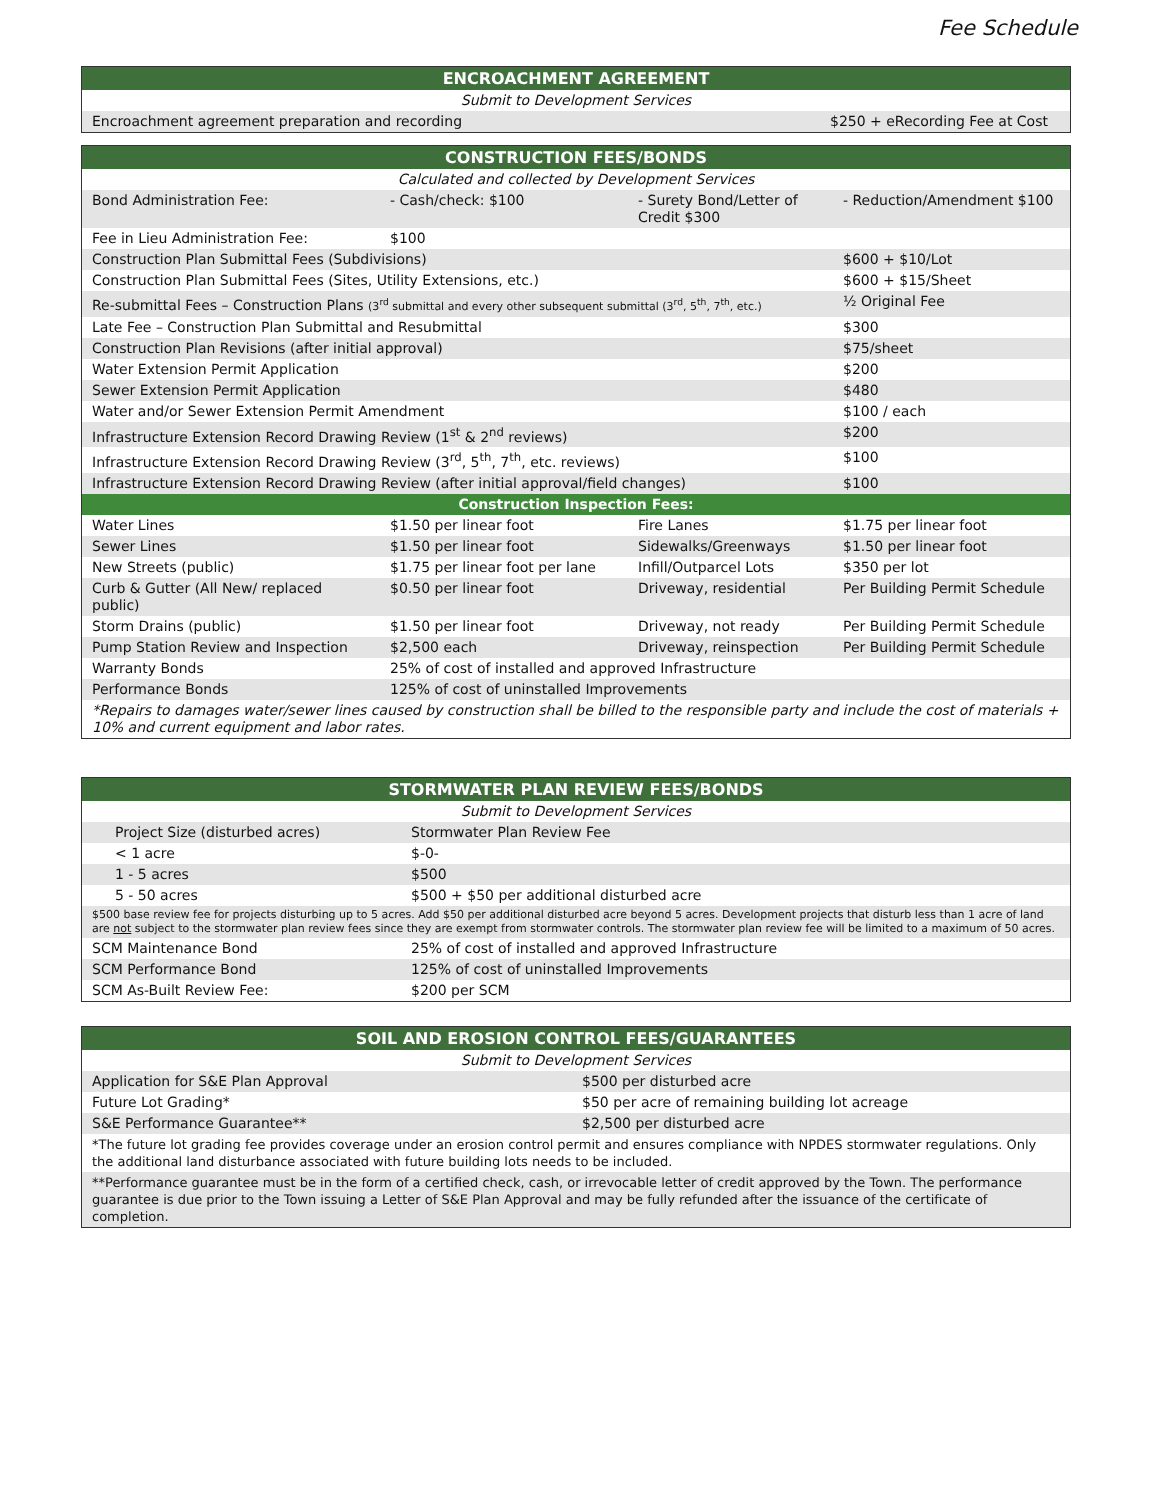Fee Schedule
| ENCROACHMENT AGREEMENT | |
| --- | --- |
| Submit to Development Services | |
| Encroachment agreement preparation and recording | $250 + eRecording Fee at Cost |
| CONSTRUCTION FEES/BONDS | | | |
| --- | --- | --- | --- |
| Calculated and collected by Development Services | | | |
| Bond Administration Fee: | - Cash/check: $100 | - Surety Bond/Letter of Credit $300 | - Reduction/Amendment $100 |
| Fee in Lieu Administration Fee: | $100 | | |
| Construction Plan Submittal Fees (Subdivisions) | | | $600 + $10/Lot |
| Construction Plan Submittal Fees (Sites, Utility Extensions, etc.) | | | $600 + $15/Sheet |
| Re-submittal Fees – Construction Plans (3<sup>rd</sup> submittal and every other subsequent submittal (3<sup>rd</sup>, 5<sup>th</sup>, 7<sup>th</sup>, etc.) | | | ½ Original Fee |
| Late Fee – Construction Plan Submittal and Resubmittal | | | $300 |
| Construction Plan Revisions (after initial approval) | | | $75/sheet |
| Water Extension Permit Application | | | $200 |
| Sewer Extension Permit Application | | | $480 |
| Water and/or Sewer Extension Permit Amendment | | | $100 / each |
| Infrastructure Extension Record Drawing Review (1<sup>st</sup> & 2<sup>nd</sup> reviews) | | | $200 |
| Infrastructure Extension Record Drawing Review (3<sup>rd</sup>, 5<sup>th</sup>, 7<sup>th</sup>, etc. reviews) | | | $100 |
| Infrastructure Extension Record Drawing Review (after initial approval/field changes) | | | $100 |
| Construction Inspection Fees: | | | |
| Water Lines | $1.50 per linear foot | Fire Lanes | $1.75 per linear foot |
| Sewer Lines | $1.50 per linear foot | Sidewalks/Greenways | $1.50 per linear foot |
| New Streets (public) | $1.75 per linear foot per lane | Infill/Outparcel Lots | $350 per lot |
| Curb & Gutter (All New/ replaced public) | $0.50 per linear foot | Driveway, residential | Per Building Permit Schedule |
| Storm Drains (public) | $1.50 per linear foot | Driveway, not ready | Per Building Permit Schedule |
| Pump Station Review and Inspection | $2,500 each | Driveway, reinspection | Per Building Permit Schedule |
| Warranty Bonds | 25% of cost of installed and approved Infrastructure | | |
| Performance Bonds | 125% of cost of uninstalled Improvements | | |
| *Repairs to damages water/sewer lines caused by construction shall be billed to the responsible party and include the cost of materials + 10% and current equipment and labor rates. | | | |
| STORMWATER PLAN REVIEW FEES/BONDS | |
| --- | --- |
| Submit to Development Services | |
| Project Size (disturbed acres) | Stormwater Plan Review Fee |
| < 1 acre | $-0- |
| 1 - 5 acres | $500 |
| 5 - 50 acres | $500 + $50 per additional disturbed acre |
| $500 base review fee for projects disturbing up to 5 acres. Add $50 per additional disturbed acre beyond 5 acres. Development projects that disturb less than 1 acre of land are not subject to the stormwater plan review fees since they are exempt from stormwater controls. The stormwater plan review fee will be limited to a maximum of 50 acres. | |
| SCM Maintenance Bond | 25% of cost of installed and approved Infrastructure |
| SCM Performance Bond | 125% of cost of uninstalled Improvements |
| SCM As-Built Review Fee: | $200 per SCM |
| SOIL AND EROSION CONTROL FEES/GUARANTEES | |
| --- | --- |
| Submit to Development Services | |
| Application for S&E Plan Approval | $500 per disturbed acre |
| Future Lot Grading* | $50 per acre of remaining building lot acreage |
| S&E Performance Guarantee** | $2,500 per disturbed acre |
| *The future lot grading fee provides coverage under an erosion control permit and ensures compliance with NPDES stormwater regulations. Only the additional land disturbance associated with future building lots needs to be included. | |
| **Performance guarantee must be in the form of a certified check, cash, or irrevocable letter of credit approved by the Town. The performance guarantee is due prior to the Town issuing a Letter of S&E Plan Approval and may be fully refunded after the issuance of the certificate of completion. | |